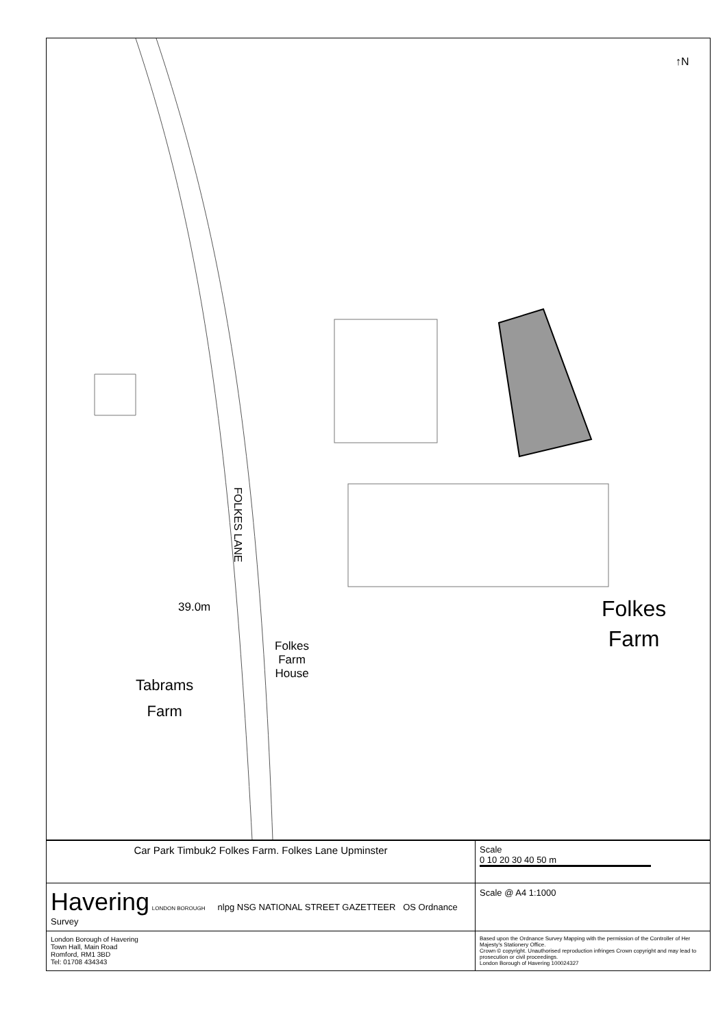↑N
FOLKES LANE
39.0m
Folkes
Farm
House
Tabrams
Farm
Folkes
Farm
| Car Park Timbuk2 Folkes Farm. Folkes Lane Upminster | Scale 0 10 20 30 40 50 m |
| Havering LONDON BOROUGH nlpg NSG NATIONAL STREET GAZETTEER OS Ordnance Survey | Scale @ A4 1:1000 |
| London Borough of Havering Town Hall, Main Road Romford, RM1 3BD Tel: 01708 434343 | Based upon the Ordnance Survey Mapping with the permission of the Controller of Her Majesty's Stationery Office. Crown © copyright. Unauthorised reproduction infringes Crown copyright and may lead to prosecution or civil proceedings. London Borough of Havering 100024327 |